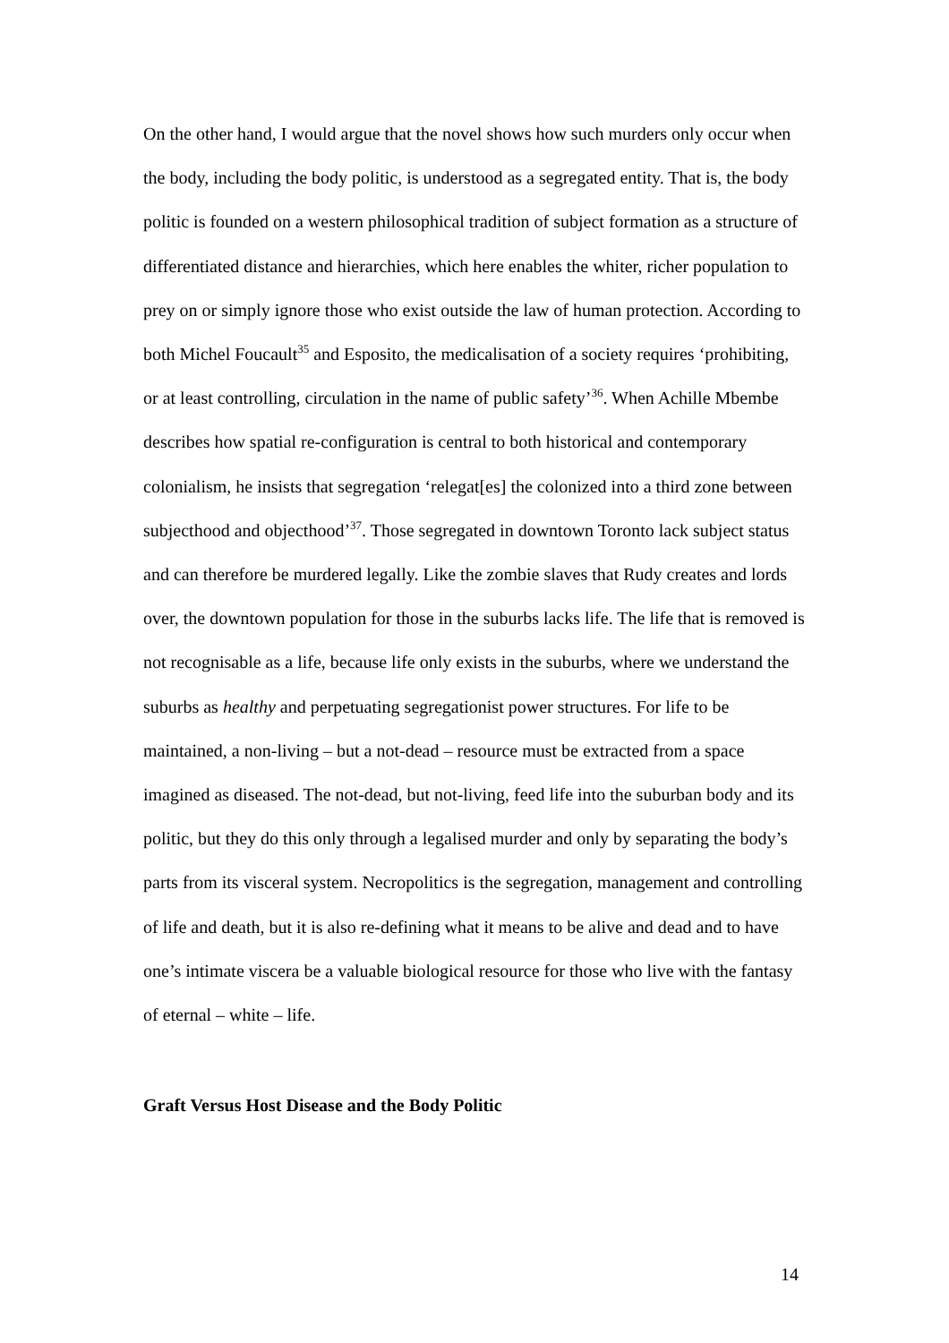On the other hand, I would argue that the novel shows how such murders only occur when the body, including the body politic, is understood as a segregated entity. That is, the body politic is founded on a western philosophical tradition of subject formation as a structure of differentiated distance and hierarchies, which here enables the whiter, richer population to prey on or simply ignore those who exist outside the law of human protection. According to both Michel Foucault<sup>35</sup> and Esposito, the medicalisation of a society requires ‘prohibiting, or at least controlling, circulation in the name of public safety’<sup>36</sup>. When Achille Mbembe describes how spatial re-configuration is central to both historical and contemporary colonialism, he insists that segregation ‘relegat[es] the colonized into a third zone between subjecthood and objecthood’<sup>37</sup>. Those segregated in downtown Toronto lack subject status and can therefore be murdered legally. Like the zombie slaves that Rudy creates and lords over, the downtown population for those in the suburbs lacks life. The life that is removed is not recognisable as a life, because life only exists in the suburbs, where we understand the suburbs as healthy and perpetuating segregationist power structures. For life to be maintained, a non-living – but a not-dead – resource must be extracted from a space imagined as diseased. The not-dead, but not-living, feed life into the suburban body and its politic, but they do this only through a legalised murder and only by separating the body’s parts from its visceral system. Necropolitics is the segregation, management and controlling of life and death, but it is also re-defining what it means to be alive and dead and to have one’s intimate viscera be a valuable biological resource for those who live with the fantasy of eternal – white – life.
Graft Versus Host Disease and the Body Politic
14